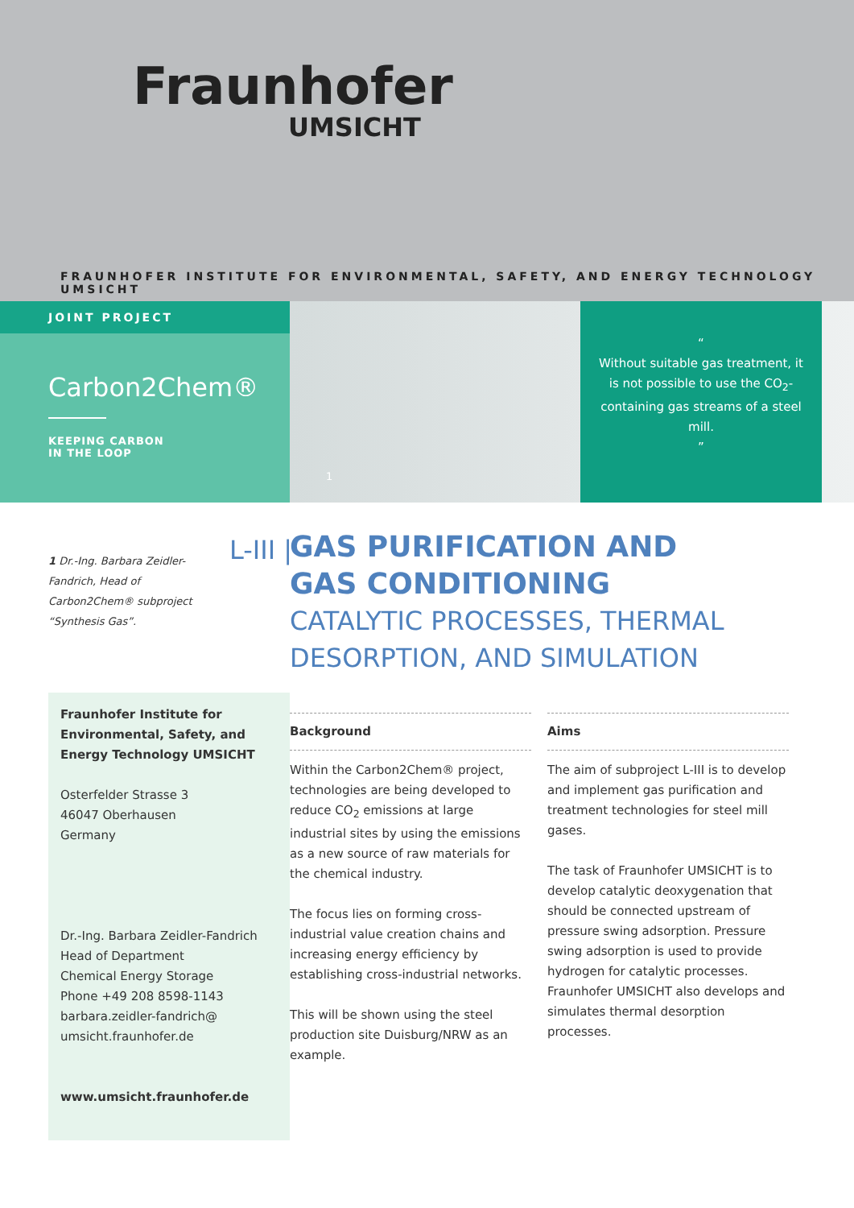Fraunhofer
UMSICHT
FRAUNHOFER INSTITUTE FOR ENVIRONMENTAL, SAFETY, AND ENERGY TECHNOLOGY UMSICHT
JOINT PROJECT
Carbon2Chem®
KEEPING CARBON
IN THE LOOP
1
“
Without suitable gas treatment, it is not possible to use the CO<sub>2</sub>-containing gas streams of a steel mill.
”
1 Dr.-Ing. Barbara Zeidler-Fandrich, Head of Carbon2Chem® subproject “Synthesis Gas”.
L-III |
GAS PURIFICATION AND
GAS CONDITIONING
CATALYTIC PROCESSES, THERMAL
DESORPTION, AND SIMULATION
Fraunhofer Institute for Environmental, Safety, and Energy Technology UMSICHT
Osterfelder Strasse 3
46047 Oberhausen
Germany
Dr.-Ing. Barbara Zeidler-Fandrich
Head of Department
Chemical Energy Storage
Phone +49 208 8598-1143
barbara.zeidler-fandrich@
umsicht.fraunhofer.de
www.umsicht.fraunhofer.de
Background
Within the Carbon2Chem® project, technologies are being developed to reduce CO<sub>2</sub> emissions at large industrial sites by using the emissions as a new source of raw materials for the chemical industry.
The focus lies on forming cross-industrial value creation chains and increasing energy efficiency by establishing cross-industrial networks.
This will be shown using the steel production site Duisburg/NRW as an example.
Aims
The aim of subproject L-III is to develop and implement gas purification and treatment technologies for steel mill gases.
The task of Fraunhofer UMSICHT is to develop catalytic deoxygenation that should be connected upstream of pressure swing adsorption. Pressure swing adsorption is used to provide hydrogen for catalytic processes. Fraunhofer UMSICHT also develops and simulates thermal desorption processes.